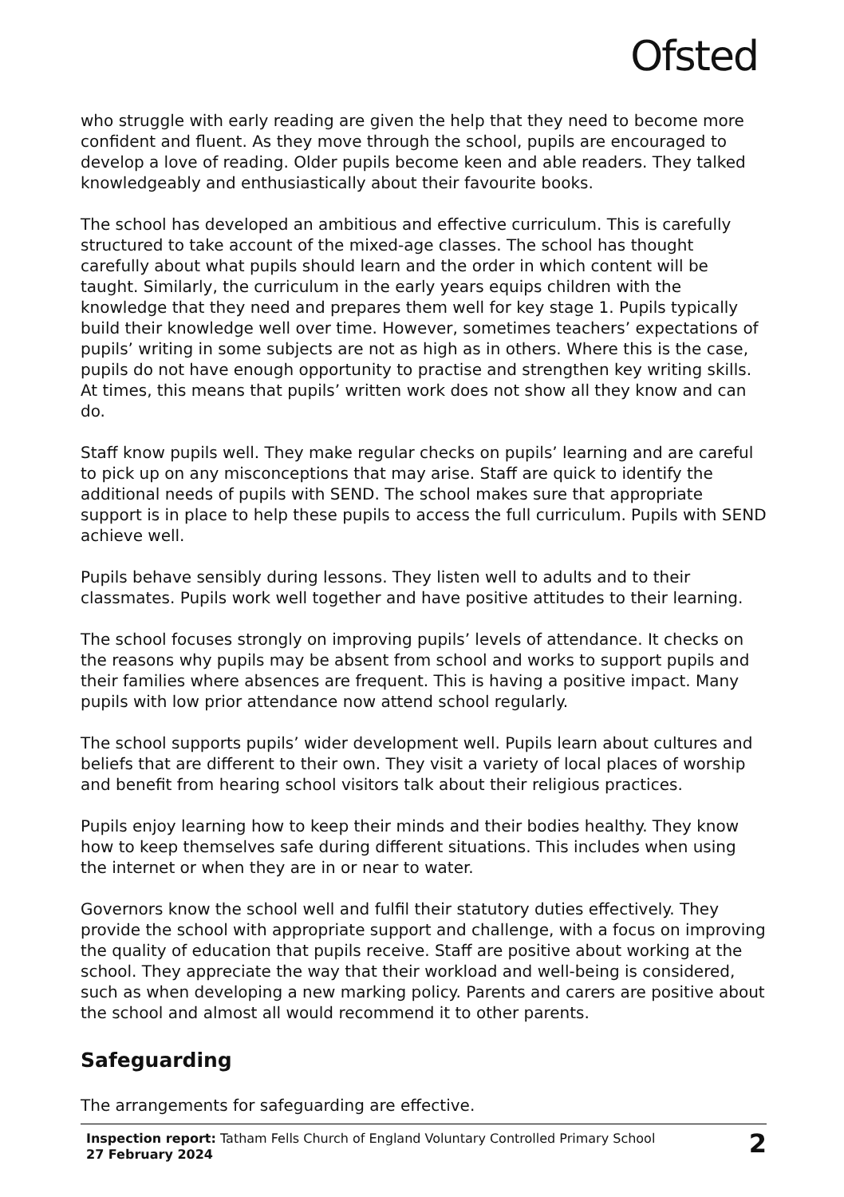Ofsted
who struggle with early reading are given the help that they need to become more confident and fluent. As they move through the school, pupils are encouraged to develop a love of reading. Older pupils become keen and able readers. They talked knowledgeably and enthusiastically about their favourite books.
The school has developed an ambitious and effective curriculum. This is carefully structured to take account of the mixed-age classes. The school has thought carefully about what pupils should learn and the order in which content will be taught. Similarly, the curriculum in the early years equips children with the knowledge that they need and prepares them well for key stage 1. Pupils typically build their knowledge well over time. However, sometimes teachers’ expectations of pupils’ writing in some subjects are not as high as in others. Where this is the case, pupils do not have enough opportunity to practise and strengthen key writing skills. At times, this means that pupils’ written work does not show all they know and can do.
Staff know pupils well. They make regular checks on pupils’ learning and are careful to pick up on any misconceptions that may arise. Staff are quick to identify the additional needs of pupils with SEND. The school makes sure that appropriate support is in place to help these pupils to access the full curriculum. Pupils with SEND achieve well.
Pupils behave sensibly during lessons. They listen well to adults and to their classmates. Pupils work well together and have positive attitudes to their learning.
The school focuses strongly on improving pupils’ levels of attendance. It checks on the reasons why pupils may be absent from school and works to support pupils and their families where absences are frequent. This is having a positive impact. Many pupils with low prior attendance now attend school regularly.
The school supports pupils’ wider development well. Pupils learn about cultures and beliefs that are different to their own. They visit a variety of local places of worship and benefit from hearing school visitors talk about their religious practices.
Pupils enjoy learning how to keep their minds and their bodies healthy. They know how to keep themselves safe during different situations. This includes when using the internet or when they are in or near to water.
Governors know the school well and fulfil their statutory duties effectively. They provide the school with appropriate support and challenge, with a focus on improving the quality of education that pupils receive. Staff are positive about working at the school. They appreciate the way that their workload and well-being is considered, such as when developing a new marking policy. Parents and carers are positive about the school and almost all would recommend it to other parents.
Safeguarding
The arrangements for safeguarding are effective.
Inspection report: Tatham Fells Church of England Voluntary Controlled Primary School
27 February 2024
2